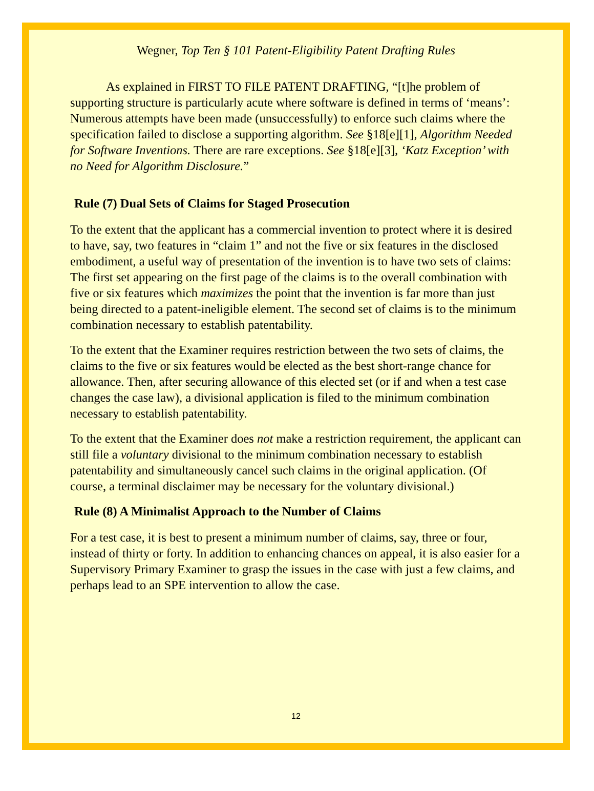Wegner, Top Ten § 101 Patent-Eligibility Patent Drafting Rules
As explained in FIRST TO FILE PATENT DRAFTING, “[t]he problem of supporting structure is particularly acute where software is defined in terms of ‘means’: Numerous attempts have been made (unsuccessfully) to enforce such claims where the specification failed to disclose a supporting algorithm. See §18[e][1], Algorithm Needed for Software Inventions. There are rare exceptions. See §18[e][3], ‘Katz Exception’ with no Need for Algorithm Disclosure.”
Rule (7) Dual Sets of Claims for Staged Prosecution
To the extent that the applicant has a commercial invention to protect where it is desired to have, say, two features in “claim 1” and not the five or six features in the disclosed embodiment, a useful way of presentation of the invention is to have two sets of claims: The first set appearing on the first page of the claims is to the overall combination with five or six features which maximizes the point that the invention is far more than just being directed to a patent-ineligible element. The second set of claims is to the minimum combination necessary to establish patentability.
To the extent that the Examiner requires restriction between the two sets of claims, the claims to the five or six features would be elected as the best short-range chance for allowance. Then, after securing allowance of this elected set (or if and when a test case changes the case law), a divisional application is filed to the minimum combination necessary to establish patentability.
To the extent that the Examiner does not make a restriction requirement, the applicant can still file a voluntary divisional to the minimum combination necessary to establish patentability and simultaneously cancel such claims in the original application. (Of course, a terminal disclaimer may be necessary for the voluntary divisional.)
Rule (8) A Minimalist Approach to the Number of Claims
For a test case, it is best to present a minimum number of claims, say, three or four, instead of thirty or forty. In addition to enhancing chances on appeal, it is also easier for a Supervisory Primary Examiner to grasp the issues in the case with just a few claims, and perhaps lead to an SPE intervention to allow the case.
12